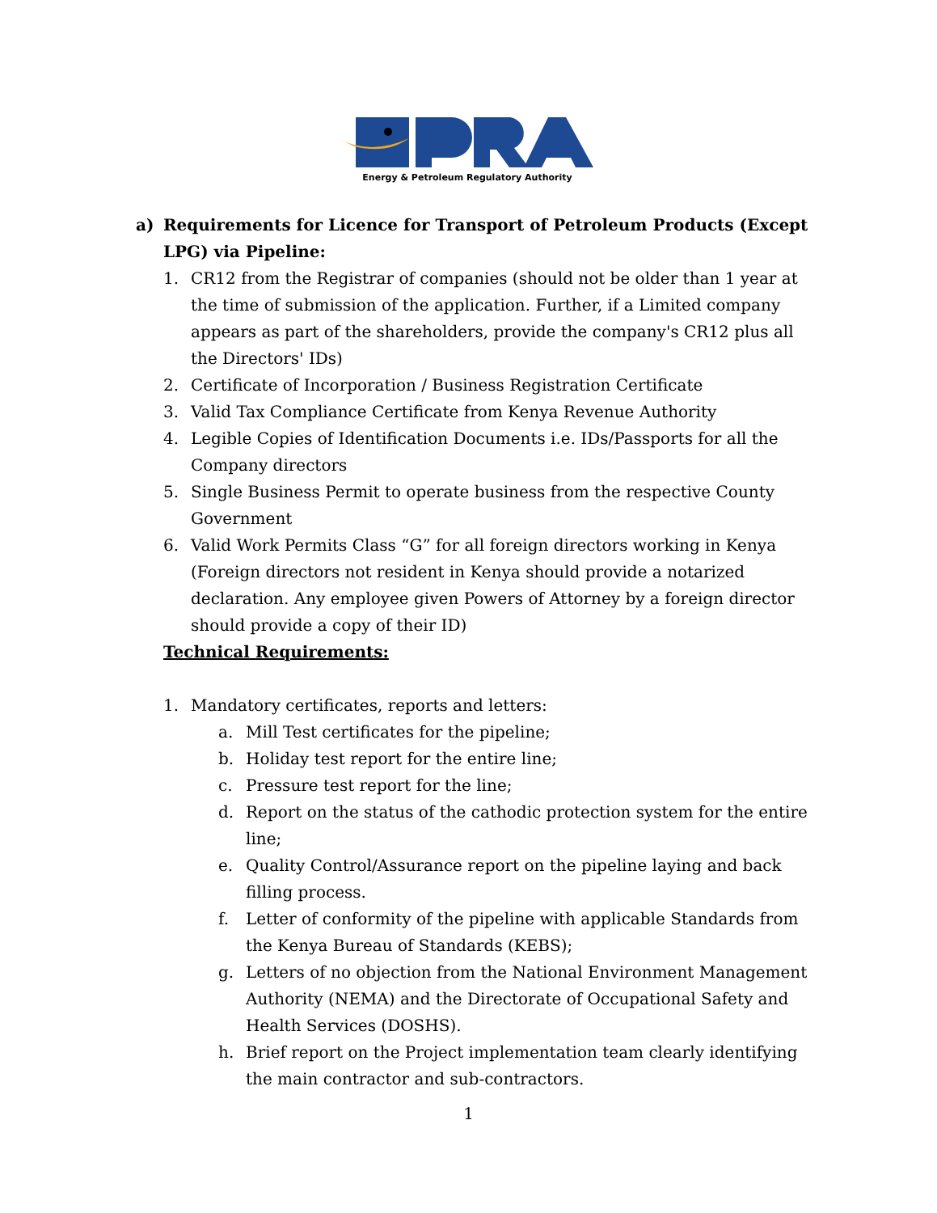Energy & Petroleum Regulatory Authority
a) Requirements for Licence for Transport of Petroleum Products (Except LPG) via Pipeline:
1. CR12 from the Registrar of companies (should not be older than 1 year at the time of submission of the application. Further, if a Limited company appears as part of the shareholders, provide the company's CR12 plus all the Directors' IDs)
2. Certificate of Incorporation / Business Registration Certificate
3. Valid Tax Compliance Certificate from Kenya Revenue Authority
4. Legible Copies of Identification Documents i.e. IDs/Passports for all the Company directors
5. Single Business Permit to operate business from the respective County Government
6. Valid Work Permits Class “G” for all foreign directors working in Kenya (Foreign directors not resident in Kenya should provide a notarized declaration. Any employee given Powers of Attorney by a foreign director should provide a copy of their ID)
Technical Requirements:
1. Mandatory certificates, reports and letters:
a. Mill Test certificates for the pipeline;
b. Holiday test report for the entire line;
c. Pressure test report for the line;
d. Report on the status of the cathodic protection system for the entire line;
e. Quality Control/Assurance report on the pipeline laying and back filling process.
f. Letter of conformity of the pipeline with applicable Standards from the Kenya Bureau of Standards (KEBS);
g. Letters of no objection from the National Environment Management Authority (NEMA) and the Directorate of Occupational Safety and Health Services (DOSHS).
h. Brief report on the Project implementation team clearly identifying the main contractor and sub-contractors.
1